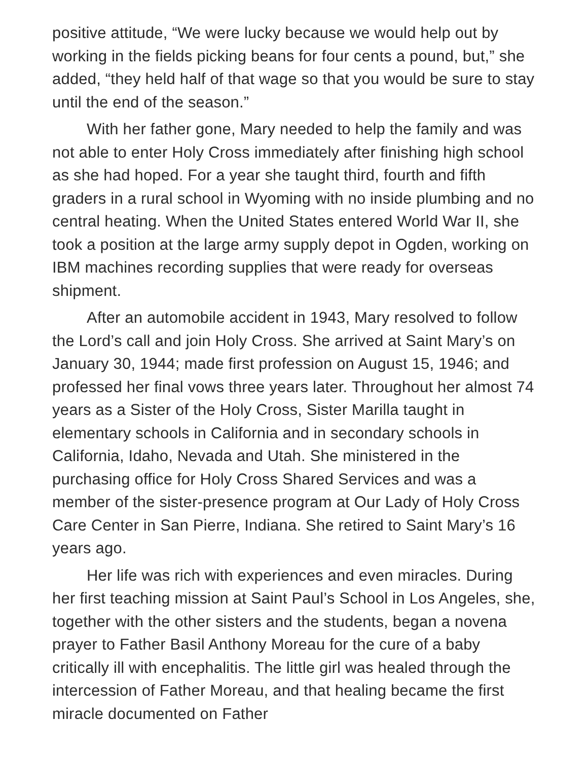positive attitude, “We were lucky because we would help out by working in the fields picking beans for four cents a pound, but,” she added, “they held half of that wage so that you would be sure to stay until the end of the season.”
With her father gone, Mary needed to help the family and was not able to enter Holy Cross immediately after finishing high school as she had hoped. For a year she taught third, fourth and fifth graders in a rural school in Wyoming with no inside plumbing and no central heating. When the United States entered World War II, she took a position at the large army supply depot in Ogden, working on IBM machines recording supplies that were ready for overseas shipment.
After an automobile accident in 1943, Mary resolved to follow the Lord’s call and join Holy Cross. She arrived at Saint Mary’s on January 30, 1944; made first profession on August 15, 1946; and professed her final vows three years later. Throughout her almost 74 years as a Sister of the Holy Cross, Sister Marilla taught in elementary schools in California and in secondary schools in California, Idaho, Nevada and Utah. She ministered in the purchasing office for Holy Cross Shared Services and was a member of the sister-presence program at Our Lady of Holy Cross Care Center in San Pierre, Indiana. She retired to Saint Mary’s 16 years ago.
Her life was rich with experiences and even miracles. During her first teaching mission at Saint Paul’s School in Los Angeles, she, together with the other sisters and the students, began a novena prayer to Father Basil Anthony Moreau for the cure of a baby critically ill with encephalitis. The little girl was healed through the intercession of Father Moreau, and that healing became the first miracle documented on Father